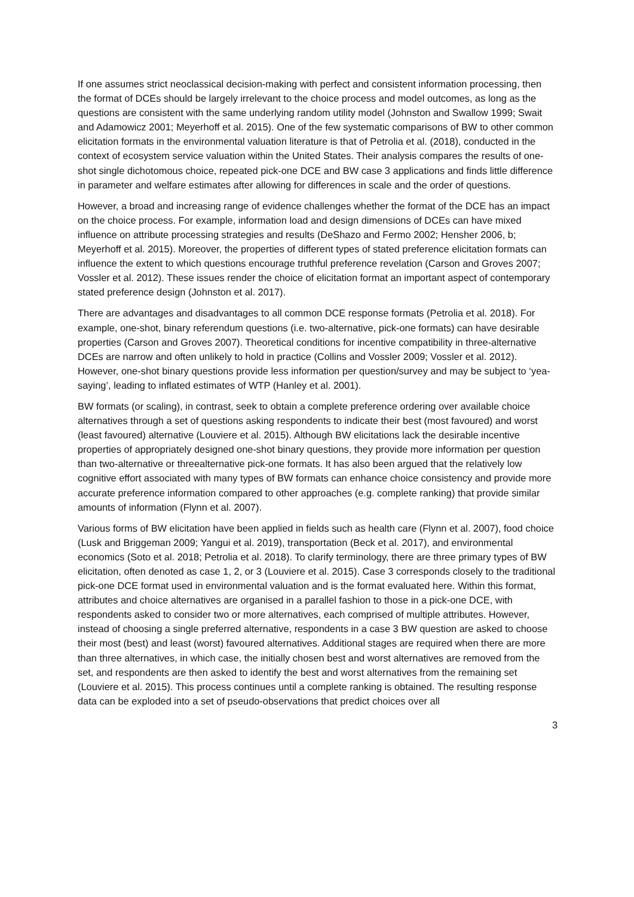If one assumes strict neoclassical decision-making with perfect and consistent information processing, then the format of DCEs should be largely irrelevant to the choice process and model outcomes, as long as the questions are consistent with the same underlying random utility model (Johnston and Swallow 1999; Swait and Adamowicz 2001; Meyerhoff et al. 2015). One of the few systematic comparisons of BW to other common elicitation formats in the environmental valuation literature is that of Petrolia et al. (2018), conducted in the context of ecosystem service valuation within the United States. Their analysis compares the results of one-shot single dichotomous choice, repeated pick-one DCE and BW case 3 applications and finds little difference in parameter and welfare estimates after allowing for differences in scale and the order of questions.
However, a broad and increasing range of evidence challenges whether the format of the DCE has an impact on the choice process. For example, information load and design dimensions of DCEs can have mixed influence on attribute processing strategies and results (DeShazo and Fermo 2002; Hensher 2006, b; Meyerhoff et al. 2015). Moreover, the properties of different types of stated preference elicitation formats can influence the extent to which questions encourage truthful preference revelation (Carson and Groves 2007; Vossler et al. 2012). These issues render the choice of elicitation format an important aspect of contemporary stated preference design (Johnston et al. 2017).
There are advantages and disadvantages to all common DCE response formats (Petrolia et al. 2018). For example, one-shot, binary referendum questions (i.e. two-alternative, pick-one formats) can have desirable properties (Carson and Groves 2007). Theoretical conditions for incentive compatibility in three-alternative DCEs are narrow and often unlikely to hold in practice (Collins and Vossler 2009; Vossler et al. 2012). However, one-shot binary questions provide less information per question/survey and may be subject to ‘yea-saying’, leading to inflated estimates of WTP (Hanley et al. 2001).
BW formats (or scaling), in contrast, seek to obtain a complete preference ordering over available choice alternatives through a set of questions asking respondents to indicate their best (most favoured) and worst (least favoured) alternative (Louviere et al. 2015). Although BW elicitations lack the desirable incentive properties of appropriately designed one-shot binary questions, they provide more information per question than two-alternative or threealternative pick-one formats. It has also been argued that the relatively low cognitive effort associated with many types of BW formats can enhance choice consistency and provide more accurate preference information compared to other approaches (e.g. complete ranking) that provide similar amounts of information (Flynn et al. 2007).
Various forms of BW elicitation have been applied in fields such as health care (Flynn et al. 2007), food choice (Lusk and Briggeman 2009; Yangui et al. 2019), transportation (Beck et al. 2017), and environmental economics (Soto et al. 2018; Petrolia et al. 2018). To clarify terminology, there are three primary types of BW elicitation, often denoted as case 1, 2, or 3 (Louviere et al. 2015). Case 3 corresponds closely to the traditional pick-one DCE format used in environmental valuation and is the format evaluated here. Within this format, attributes and choice alternatives are organised in a parallel fashion to those in a pick-one DCE, with respondents asked to consider two or more alternatives, each comprised of multiple attributes. However, instead of choosing a single preferred alternative, respondents in a case 3 BW question are asked to choose their most (best) and least (worst) favoured alternatives. Additional stages are required when there are more than three alternatives, in which case, the initially chosen best and worst alternatives are removed from the set, and respondents are then asked to identify the best and worst alternatives from the remaining set (Louviere et al. 2015). This process continues until a complete ranking is obtained. The resulting response data can be exploded into a set of pseudo-observations that predict choices over all
3